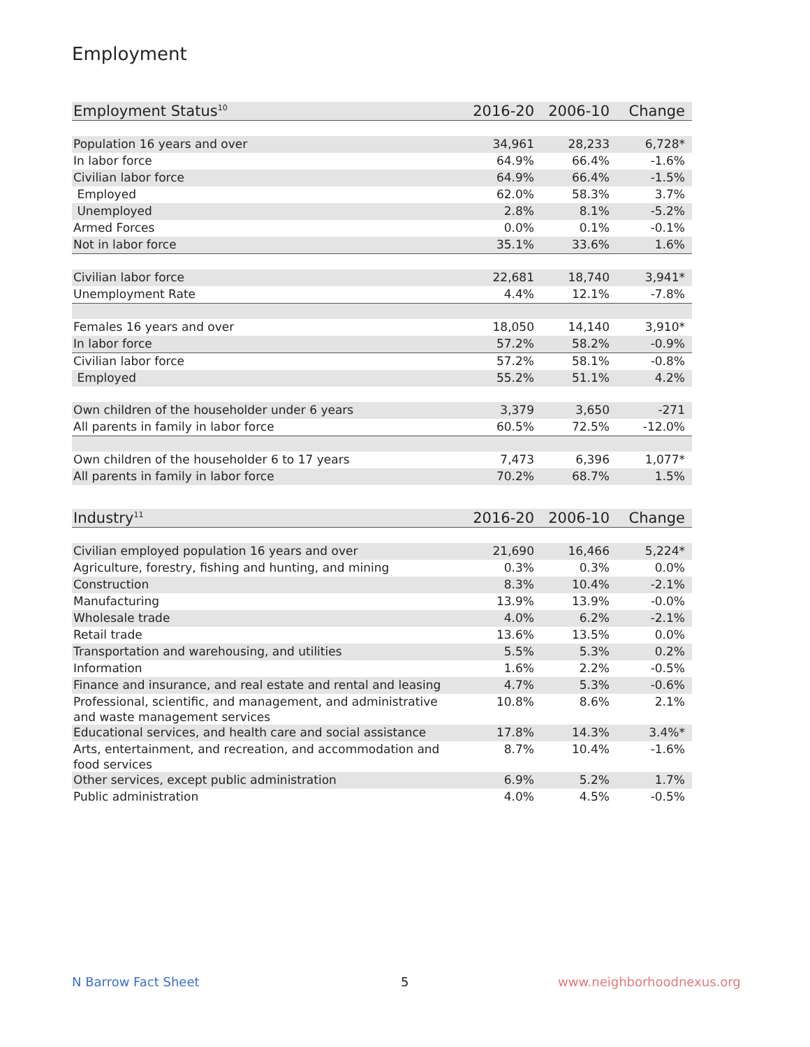Employment
| Employment Status<sup>10</sup> | 2016-20 | 2006-10 | Change |
| --- | --- | --- | --- |
| Population 16 years and over | 34,961 | 28,233 | 6,728* |
| In labor force | 64.9% | 66.4% | -1.6% |
| Civilian labor force | 64.9% | 66.4% | -1.5% |
| Employed | 62.0% | 58.3% | 3.7% |
| Unemployed | 2.8% | 8.1% | -5.2% |
| Armed Forces | 0.0% | 0.1% | -0.1% |
| Not in labor force | 35.1% | 33.6% | 1.6% |
| Civilian labor force | 22,681 | 18,740 | 3,941* |
| Unemployment Rate | 4.4% | 12.1% | -7.8% |
| Females 16 years and over | 18,050 | 14,140 | 3,910* |
| In labor force | 57.2% | 58.2% | -0.9% |
| Civilian labor force | 57.2% | 58.1% | -0.8% |
| Employed | 55.2% | 51.1% | 4.2% |
| Own children of the householder under 6 years | 3,379 | 3,650 | -271 |
| All parents in family in labor force | 60.5% | 72.5% | -12.0% |
| Own children of the householder 6 to 17 years | 7,473 | 6,396 | 1,077* |
| All parents in family in labor force | 70.2% | 68.7% | 1.5% |
| Industry<sup>11</sup> | 2016-20 | 2006-10 | Change |
| --- | --- | --- | --- |
| Civilian employed population 16 years and over | 21,690 | 16,466 | 5,224* |
| Agriculture, forestry, fishing and hunting, and mining | 0.3% | 0.3% | 0.0% |
| Construction | 8.3% | 10.4% | -2.1% |
| Manufacturing | 13.9% | 13.9% | -0.0% |
| Wholesale trade | 4.0% | 6.2% | -2.1% |
| Retail trade | 13.6% | 13.5% | 0.0% |
| Transportation and warehousing, and utilities | 5.5% | 5.3% | 0.2% |
| Information | 1.6% | 2.2% | -0.5% |
| Finance and insurance, and real estate and rental and leasing | 4.7% | 5.3% | -0.6% |
| Professional, scientific, and management, and administrative and waste management services | 10.8% | 8.6% | 2.1% |
| Educational services, and health care and social assistance | 17.8% | 14.3% | 3.4%* |
| Arts, entertainment, and recreation, and accommodation and food services | 8.7% | 10.4% | -1.6% |
| Other services, except public administration | 6.9% | 5.2% | 1.7% |
| Public administration | 4.0% | 4.5% | -0.5% |
N Barrow Fact Sheet 5 www.neighborhoodnexus.org